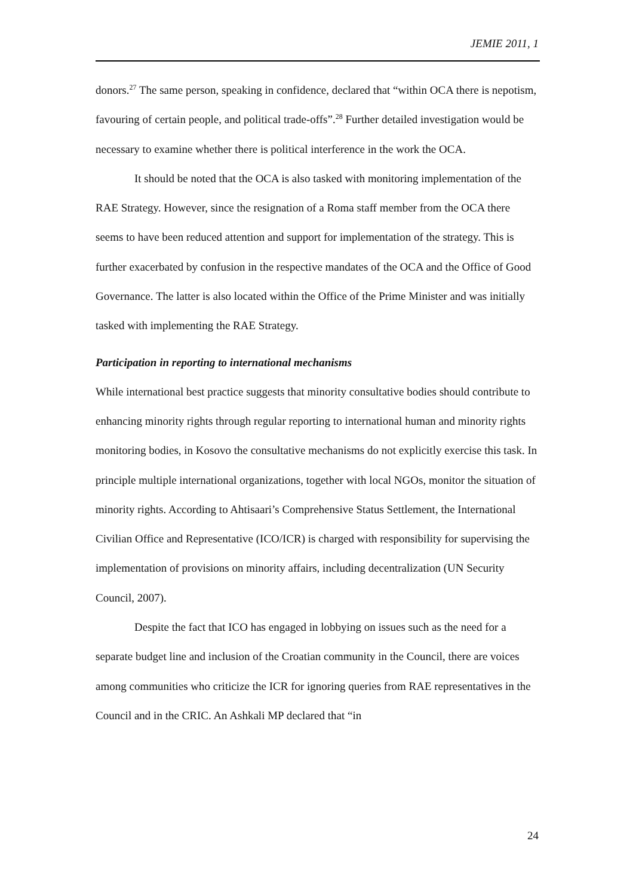JEMIE 2011, 1
donors.<sup>27</sup> The same person, speaking in confidence, declared that “within OCA there is nepotism, favouring of certain people, and political trade-offs”.<sup>28</sup> Further detailed investigation would be necessary to examine whether there is political interference in the work the OCA.
It should be noted that the OCA is also tasked with monitoring implementation of the RAE Strategy. However, since the resignation of a Roma staff member from the OCA there seems to have been reduced attention and support for implementation of the strategy. This is further exacerbated by confusion in the respective mandates of the OCA and the Office of Good Governance. The latter is also located within the Office of the Prime Minister and was initially tasked with implementing the RAE Strategy.
Participation in reporting to international mechanisms
While international best practice suggests that minority consultative bodies should contribute to enhancing minority rights through regular reporting to international human and minority rights monitoring bodies, in Kosovo the consultative mechanisms do not explicitly exercise this task. In principle multiple international organizations, together with local NGOs, monitor the situation of minority rights. According to Ahtisaari’s Comprehensive Status Settlement, the International Civilian Office and Representative (ICO/ICR) is charged with responsibility for supervising the implementation of provisions on minority affairs, including decentralization (UN Security Council, 2007).
Despite the fact that ICO has engaged in lobbying on issues such as the need for a separate budget line and inclusion of the Croatian community in the Council, there are voices among communities who criticize the ICR for ignoring queries from RAE representatives in the Council and in the CRIC. An Ashkali MP declared that “in
24